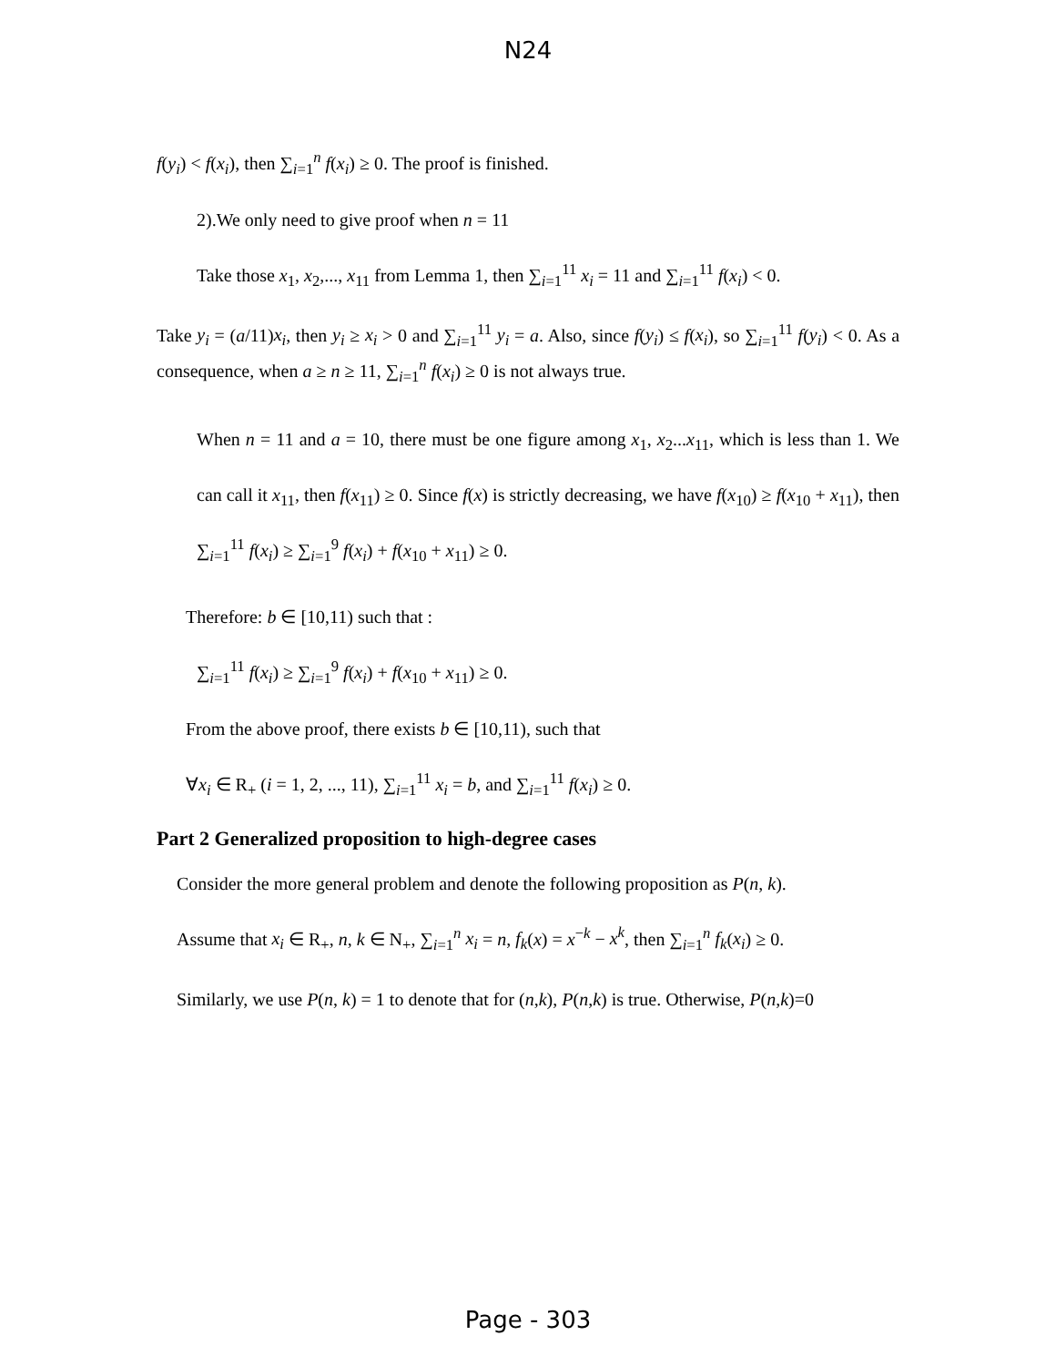N24
f(y<sub>i</sub>) < f(x<sub>i</sub>), then ∑<sub>i=1</sub><sup>n</sup> f(x<sub>i</sub>) ≥ 0. The proof is finished.
2).We only need to give proof when n = 11
Take those x<sub>1</sub>, x<sub>2</sub>,..., x<sub>11</sub> from Lemma 1, then ∑<sub>i=1</sub><sup>11</sup> x<sub>i</sub> = 11 and ∑<sub>i=1</sub><sup>11</sup> f(x<sub>i</sub>) < 0.
Take y<sub>i</sub> = (a/11)x<sub>i</sub>, then y<sub>i</sub> ≥ x<sub>i</sub> > 0 and ∑<sub>i=1</sub><sup>11</sup> y<sub>i</sub> = a. Also, since f(y<sub>i</sub>) ≤ f(x<sub>i</sub>), so ∑<sub>i=1</sub><sup>11</sup> f(y<sub>i</sub>) < 0. As a consequence, when a ≥ n ≥ 11, ∑<sub>i=1</sub><sup>n</sup> f(x<sub>i</sub>) ≥ 0 is not always true.
When n = 11 and a = 10, there must be one figure among x<sub>1</sub>, x<sub>2</sub>...x<sub>11</sub>, which is less than 1. We can call it x<sub>11</sub>, then f(x<sub>11</sub>) ≥ 0. Since f(x) is strictly decreasing, we have f(x<sub>10</sub>) ≥ f(x<sub>10</sub> + x<sub>11</sub>), then ∑<sub>i=1</sub><sup>11</sup> f(x<sub>i</sub>) ≥ ∑<sub>i=1</sub><sup>9</sup> f(x<sub>i</sub>) + f(x<sub>10</sub> + x<sub>11</sub>) ≥ 0.
Therefore: b ∈ [10,11) such that :
∑<sub>i=1</sub><sup>11</sup> f(x<sub>i</sub>) ≥ ∑<sub>i=1</sub><sup>9</sup> f(x<sub>i</sub>) + f(x<sub>10</sub> + x<sub>11</sub>) ≥ 0.
From the above proof, there exists b ∈ [10,11), such that
∀x<sub>i</sub> ∈ R<sub>+</sub> (i = 1, 2, ..., 11), ∑<sub>i=1</sub><sup>11</sup> x<sub>i</sub> = b, and ∑<sub>i=1</sub><sup>11</sup> f(x<sub>i</sub>) ≥ 0.
Part 2 Generalized proposition to high-degree cases
Consider the more general problem and denote the following proposition as P(n, k).
Assume that x<sub>i</sub> ∈ R<sub>+</sub>, n, k ∈ N<sub>+</sub>, ∑<sub>i=1</sub><sup>n</sup> x<sub>i</sub> = n, f<sub>k</sub>(x) = x<sup>−k</sup> − x<sup>k</sup>, then ∑<sub>i=1</sub><sup>n</sup> f<sub>k</sub>(x<sub>i</sub>) ≥ 0.
Similarly, we use P(n, k) = 1 to denote that for (n,k), P(n,k) is true. Otherwise, P(n,k)=0
Page - 303